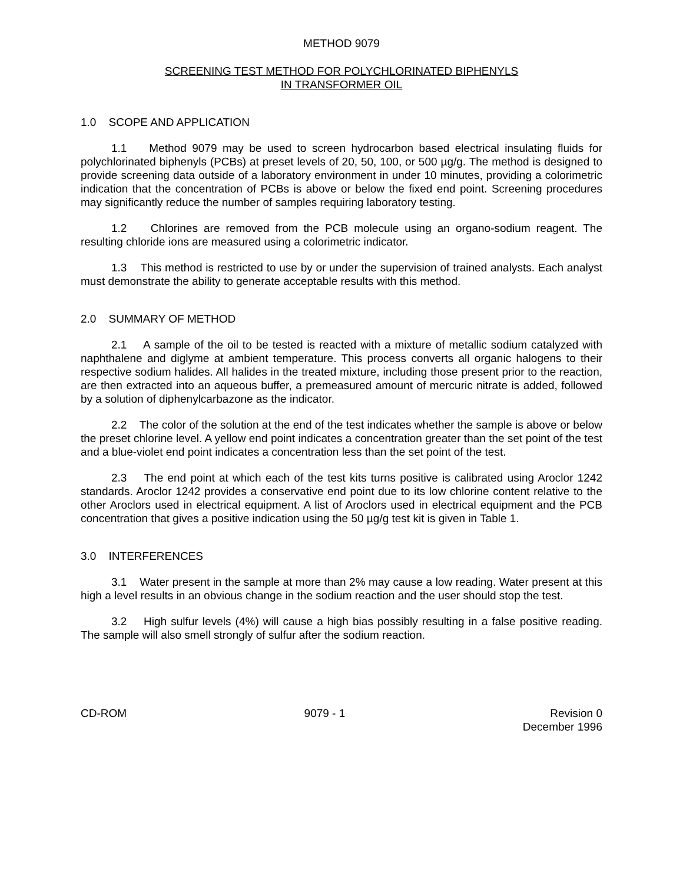METHOD 9079
SCREENING TEST METHOD FOR POLYCHLORINATED BIPHENYLS
IN TRANSFORMER OIL
1.0 SCOPE AND APPLICATION
1.1 Method 9079 may be used to screen hydrocarbon based electrical insulating fluids for polychlorinated biphenyls (PCBs) at preset levels of 20, 50, 100, or 500 µg/g. The method is designed to provide screening data outside of a laboratory environment in under 10 minutes, providing a colorimetric indication that the concentration of PCBs is above or below the fixed end point. Screening procedures may significantly reduce the number of samples requiring laboratory testing.
1.2 Chlorines are removed from the PCB molecule using an organo-sodium reagent. The resulting chloride ions are measured using a colorimetric indicator.
1.3 This method is restricted to use by or under the supervision of trained analysts. Each analyst must demonstrate the ability to generate acceptable results with this method.
2.0 SUMMARY OF METHOD
2.1 A sample of the oil to be tested is reacted with a mixture of metallic sodium catalyzed with naphthalene and diglyme at ambient temperature. This process converts all organic halogens to their respective sodium halides. All halides in the treated mixture, including those present prior to the reaction, are then extracted into an aqueous buffer, a premeasured amount of mercuric nitrate is added, followed by a solution of diphenylcarbazone as the indicator.
2.2 The color of the solution at the end of the test indicates whether the sample is above or below the preset chlorine level. A yellow end point indicates a concentration greater than the set point of the test and a blue-violet end point indicates a concentration less than the set point of the test.
2.3 The end point at which each of the test kits turns positive is calibrated using Aroclor 1242 standards. Aroclor 1242 provides a conservative end point due to its low chlorine content relative to the other Aroclors used in electrical equipment. A list of Aroclors used in electrical equipment and the PCB concentration that gives a positive indication using the 50 µg/g test kit is given in Table 1.
3.0 INTERFERENCES
3.1 Water present in the sample at more than 2% may cause a low reading. Water present at this high a level results in an obvious change in the sodium reaction and the user should stop the test.
3.2 High sulfur levels (4%) will cause a high bias possibly resulting in a false positive reading. The sample will also smell strongly of sulfur after the sodium reaction.
CD-ROM 9079 - 1 Revision 0
December 1996